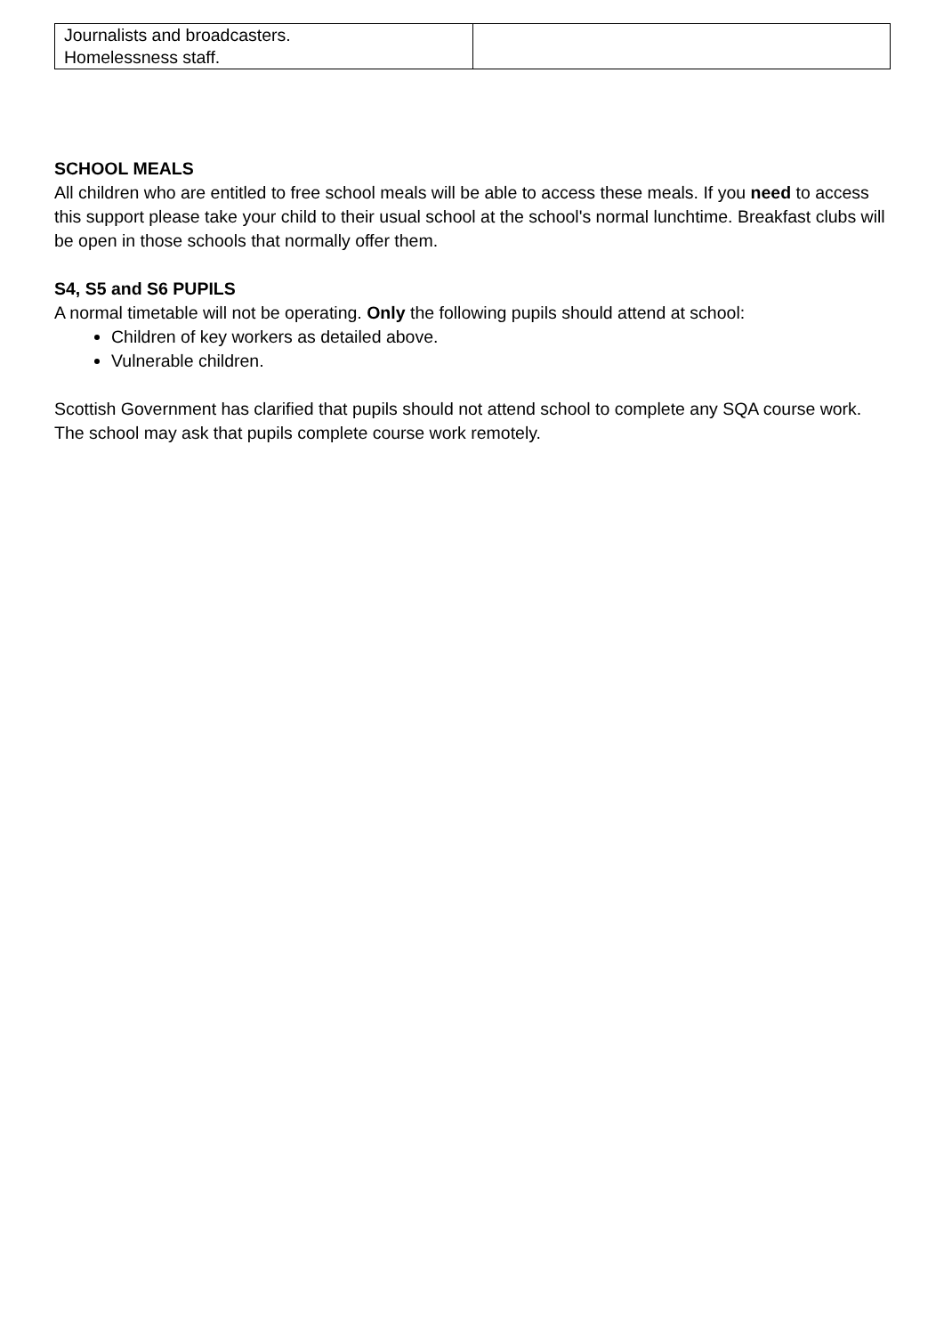| Journalists and broadcasters. Homelessness staff. | |
SCHOOL MEALS
All children who are entitled to free school meals will be able to access these meals. If you need to access this support please take your child to their usual school at the school's normal lunchtime. Breakfast clubs will be open in those schools that normally offer them.
S4, S5 and S6 PUPILS
A normal timetable will not be operating. Only the following pupils should attend at school:
Children of key workers as detailed above.
Vulnerable children.
Scottish Government has clarified that pupils should not attend school to complete any SQA course work. The school may ask that pupils complete course work remotely.